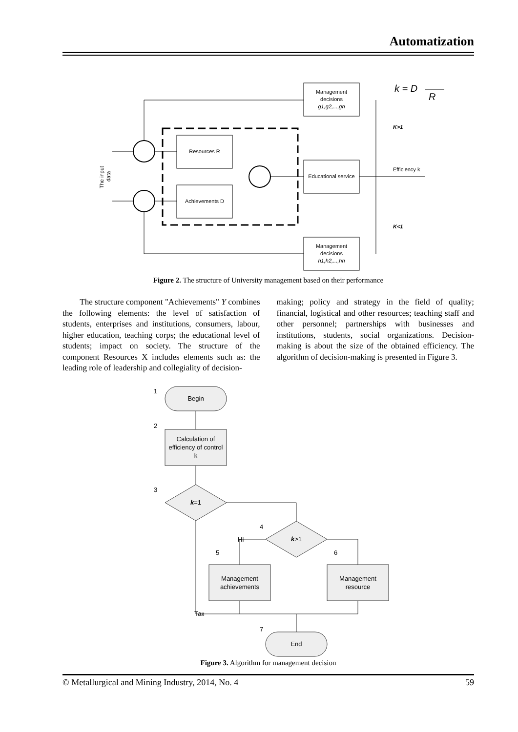Automatization
Management
decisions
g1,g2,...,gn
k = D
R
K>1
Resources R
Achievements D
Educational service
Efficiency k
K<1
Management
decisions
h1,h2,...,hn
The input
data
Figure 2. The structure of University management based on their performance
The structure component "Achievements" Y combines the following elements: the level of satisfaction of students, enterprises and institutions, consumers, labour, higher education, teaching corps; the educational level of students; impact on society. The structure of the component Resources X includes elements such as: the leading role of leadership and collegiality of decision-
making; policy and strategy in the field of quality; financial, logistical and other resources; teaching staff and other personnel; partnerships with businesses and institutions, students, social organizations. Decision-making is about the size of the obtained efficiency. The algorithm of decision-making is presented in Figure 3.
1
Begin
2
Calculation of
efficiency of control
k
3
k=1
4
k>1
Ні
5
6
Management
achievements
Management
resource
Так
7
End
Figure 3. Algorithm for management decision
© Metallurgical and Mining Industry, 2014, No. 4 59